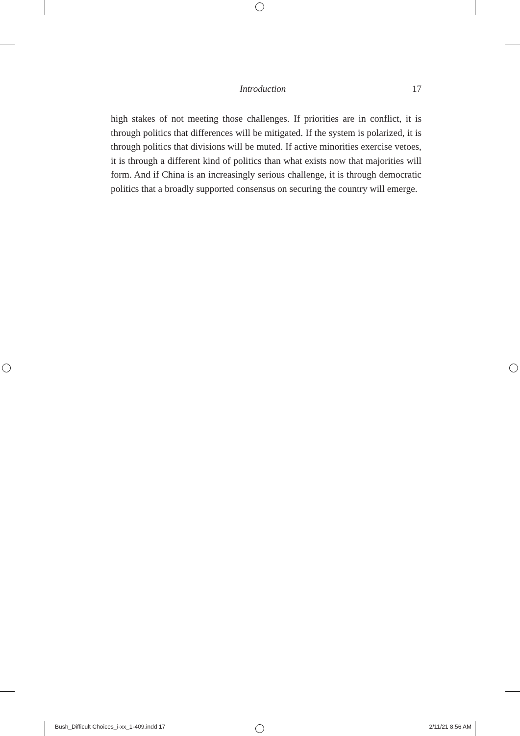Introduction 17
high stakes of not meeting those challenges. If priorities are in conflict, it is through politics that differences will be mitigated. If the system is polarized, it is through politics that divisions will be muted. If active minorities exercise vetoes, it is through a different kind of politics than what exists now that majorities will form. And if China is an increasingly serious challenge, it is through democratic politics that a broadly supported consensus on securing the country will emerge.
Bush_Difficult Choices_i-xx_1-409.indd 17 2/11/21 8:56 AM